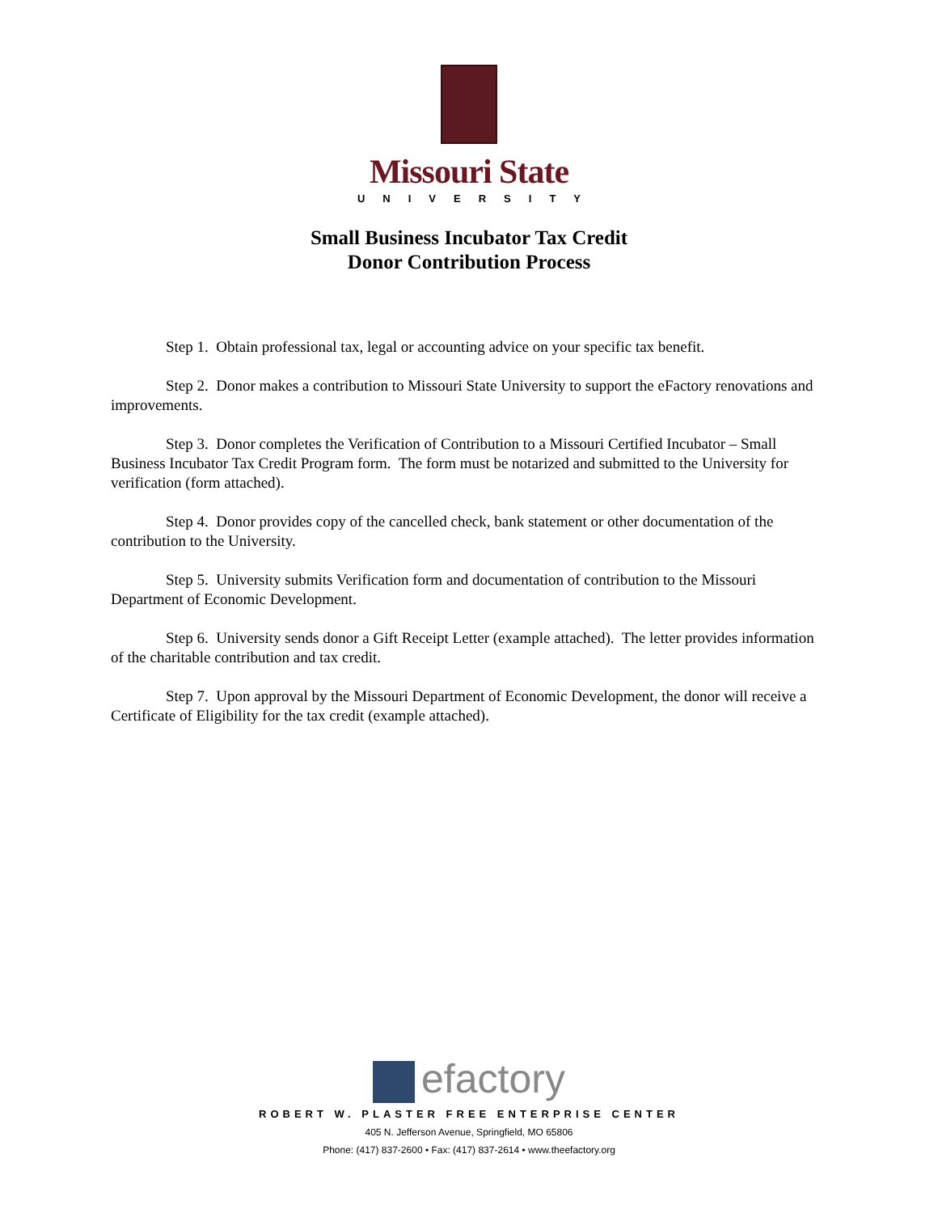Missouri State
UNIVERSITY
Small Business Incubator Tax Credit
Donor Contribution Process
Step 1. Obtain professional tax, legal or accounting advice on your specific tax benefit.
Step 2. Donor makes a contribution to Missouri State University to support the eFactory renovations and improvements.
Step 3. Donor completes the Verification of Contribution to a Missouri Certified Incubator – Small Business Incubator Tax Credit Program form. The form must be notarized and submitted to the University for verification (form attached).
Step 4. Donor provides copy of the cancelled check, bank statement or other documentation of the contribution to the University.
Step 5. University submits Verification form and documentation of contribution to the Missouri Department of Economic Development.
Step 6. University sends donor a Gift Receipt Letter (example attached). The letter provides information of the charitable contribution and tax credit.
Step 7. Upon approval by the Missouri Department of Economic Development, the donor will receive a Certificate of Eligibility for the tax credit (example attached).
efactory
ROBERT W. PLASTER FREE ENTERPRISE CENTER
405 N. Jefferson Avenue, Springfield, MO 65806
Phone: (417) 837-2600 • Fax: (417) 837-2614 • www.theefactory.org